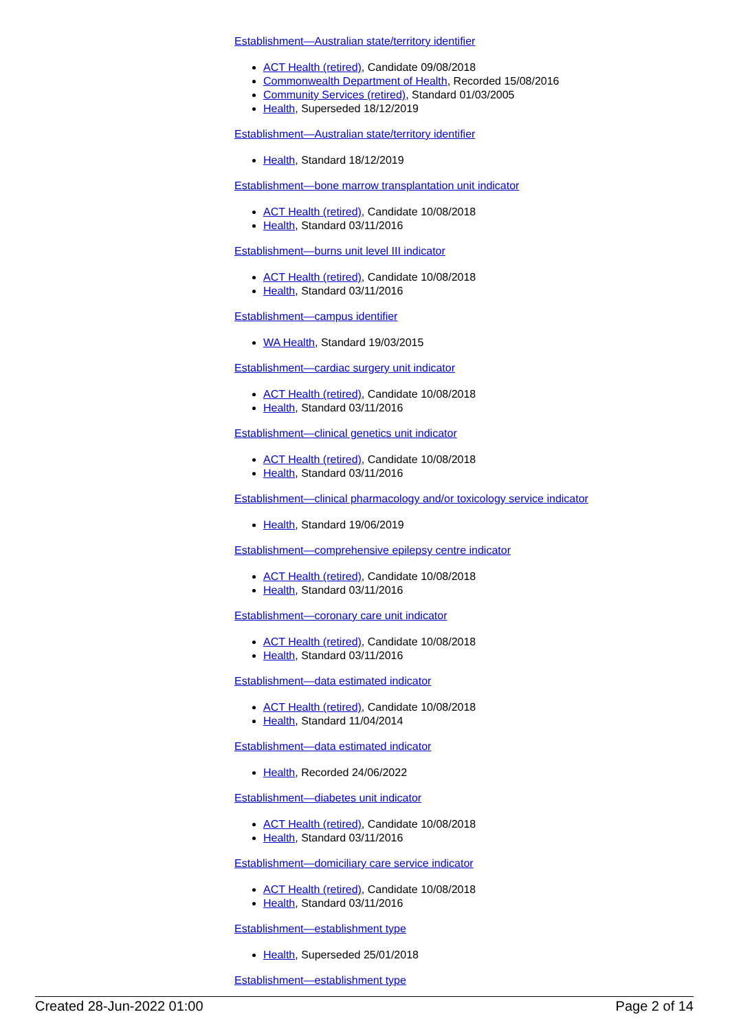Establishment—Australian state/territory identifier
ACT Health (retired), Candidate 09/08/2018
Commonwealth Department of Health, Recorded 15/08/2016
Community Services (retired), Standard 01/03/2005
Health, Superseded 18/12/2019
Establishment—Australian state/territory identifier
Health, Standard 18/12/2019
Establishment—bone marrow transplantation unit indicator
ACT Health (retired), Candidate 10/08/2018
Health, Standard 03/11/2016
Establishment—burns unit level III indicator
ACT Health (retired), Candidate 10/08/2018
Health, Standard 03/11/2016
Establishment—campus identifier
WA Health, Standard 19/03/2015
Establishment—cardiac surgery unit indicator
ACT Health (retired), Candidate 10/08/2018
Health, Standard 03/11/2016
Establishment—clinical genetics unit indicator
ACT Health (retired), Candidate 10/08/2018
Health, Standard 03/11/2016
Establishment—clinical pharmacology and/or toxicology service indicator
Health, Standard 19/06/2019
Establishment—comprehensive epilepsy centre indicator
ACT Health (retired), Candidate 10/08/2018
Health, Standard 03/11/2016
Establishment—coronary care unit indicator
ACT Health (retired), Candidate 10/08/2018
Health, Standard 03/11/2016
Establishment—data estimated indicator
ACT Health (retired), Candidate 10/08/2018
Health, Standard 11/04/2014
Establishment—data estimated indicator
Health, Recorded 24/06/2022
Establishment—diabetes unit indicator
ACT Health (retired), Candidate 10/08/2018
Health, Standard 03/11/2016
Establishment—domiciliary care service indicator
ACT Health (retired), Candidate 10/08/2018
Health, Standard 03/11/2016
Establishment—establishment type
Health, Superseded 25/01/2018
Establishment—establishment type
Created 28-Jun-2022 01:00 Page 2 of 14